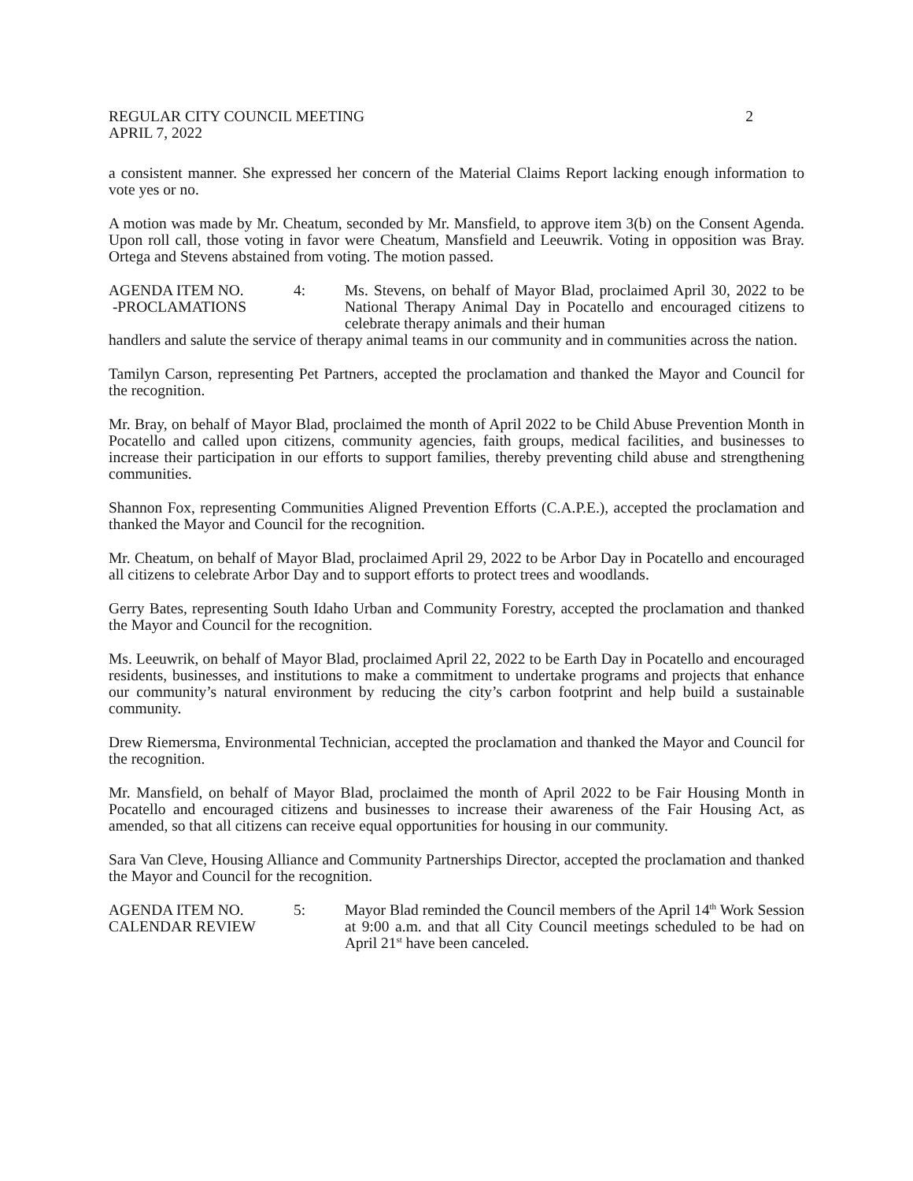REGULAR CITY COUNCIL MEETING 2
APRIL 7, 2022
a consistent manner. She expressed her concern of the Material Claims Report lacking enough information to vote yes or no.
A motion was made by Mr. Cheatum, seconded by Mr. Mansfield, to approve item 3(b) on the Consent Agenda. Upon roll call, those voting in favor were Cheatum, Mansfield and Leeuwrik. Voting in opposition was Bray. Ortega and Stevens abstained from voting. The motion passed.
AGENDA ITEM NO.
-PROCLAMATIONS
4: Ms. Stevens, on behalf of Mayor Blad, proclaimed April 30, 2022 to be National Therapy Animal Day in Pocatello and encouraged citizens to celebrate therapy animals and their human
handlers and salute the service of therapy animal teams in our community and in communities across the nation.
Tamilyn Carson, representing Pet Partners, accepted the proclamation and thanked the Mayor and Council for the recognition.
Mr. Bray, on behalf of Mayor Blad, proclaimed the month of April 2022 to be Child Abuse Prevention Month in Pocatello and called upon citizens, community agencies, faith groups, medical facilities, and businesses to increase their participation in our efforts to support families, thereby preventing child abuse and strengthening communities.
Shannon Fox, representing Communities Aligned Prevention Efforts (C.A.P.E.), accepted the proclamation and thanked the Mayor and Council for the recognition.
Mr. Cheatum, on behalf of Mayor Blad, proclaimed April 29, 2022 to be Arbor Day in Pocatello and encouraged all citizens to celebrate Arbor Day and to support efforts to protect trees and woodlands.
Gerry Bates, representing South Idaho Urban and Community Forestry, accepted the proclamation and thanked the Mayor and Council for the recognition.
Ms. Leeuwrik, on behalf of Mayor Blad, proclaimed April 22, 2022 to be Earth Day in Pocatello and encouraged residents, businesses, and institutions to make a commitment to undertake programs and projects that enhance our community’s natural environment by reducing the city’s carbon footprint and help build a sustainable community.
Drew Riemersma, Environmental Technician, accepted the proclamation and thanked the Mayor and Council for the recognition.
Mr. Mansfield, on behalf of Mayor Blad, proclaimed the month of April 2022 to be Fair Housing Month in Pocatello and encouraged citizens and businesses to increase their awareness of the Fair Housing Act, as amended, so that all citizens can receive equal opportunities for housing in our community.
Sara Van Cleve, Housing Alliance and Community Partnerships Director, accepted the proclamation and thanked the Mayor and Council for the recognition.
AGENDA ITEM NO.
CALENDAR REVIEW
5: Mayor Blad reminded the Council members of the April 14<sup>th</sup> Work Session at 9:00 a.m. and that all City Council meetings scheduled to be had on April 21<sup>st</sup> have been canceled.